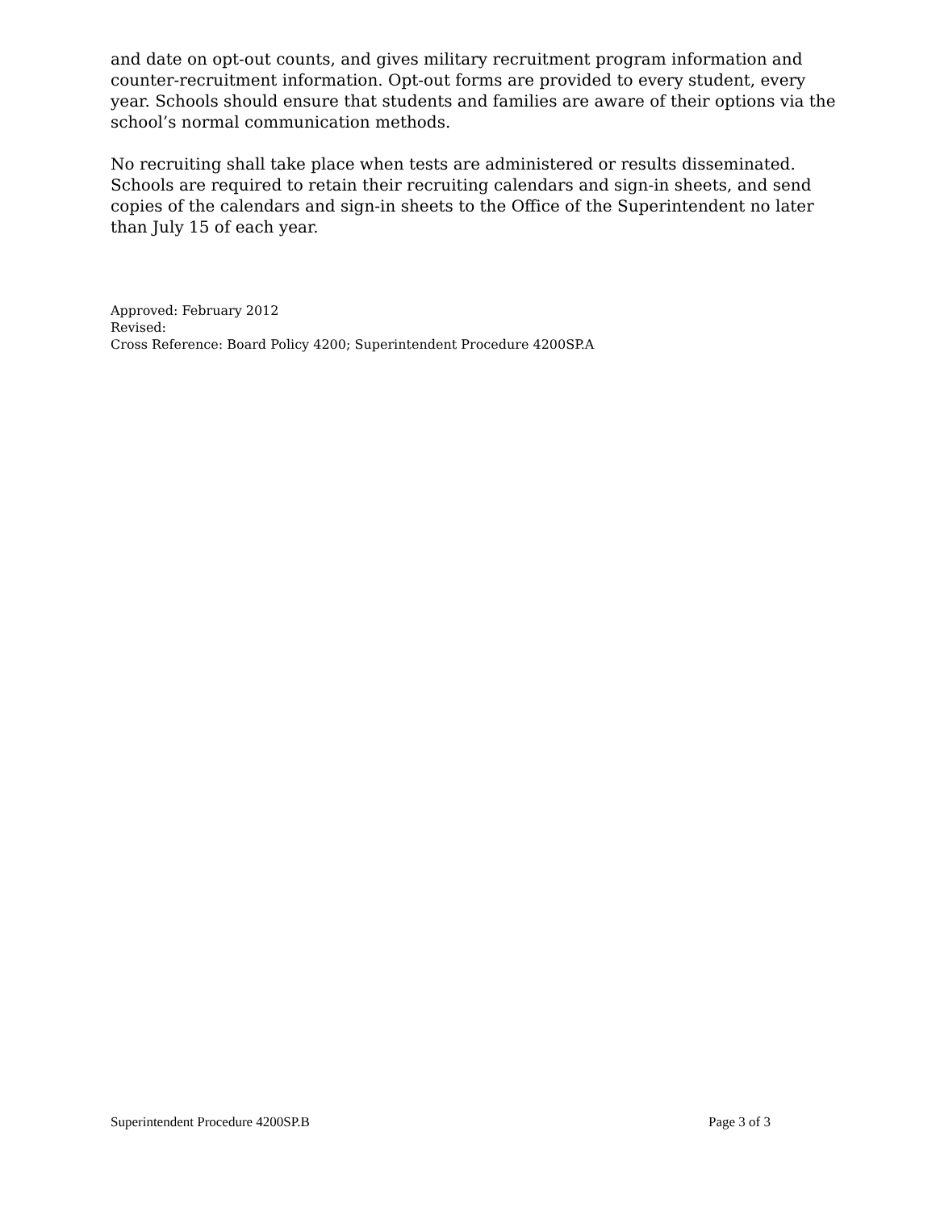and date on opt-out counts, and gives military recruitment program information and counter-recruitment information. Opt-out forms are provided to every student, every year. Schools should ensure that students and families are aware of their options via the school’s normal communication methods.
No recruiting shall take place when tests are administered or results disseminated. Schools are required to retain their recruiting calendars and sign-in sheets, and send copies of the calendars and sign-in sheets to the Office of the Superintendent no later than July 15 of each year.
Approved: February 2012
Revised:
Cross Reference: Board Policy 4200; Superintendent Procedure 4200SP.A
Superintendent Procedure 4200SP.B Page 3 of 3